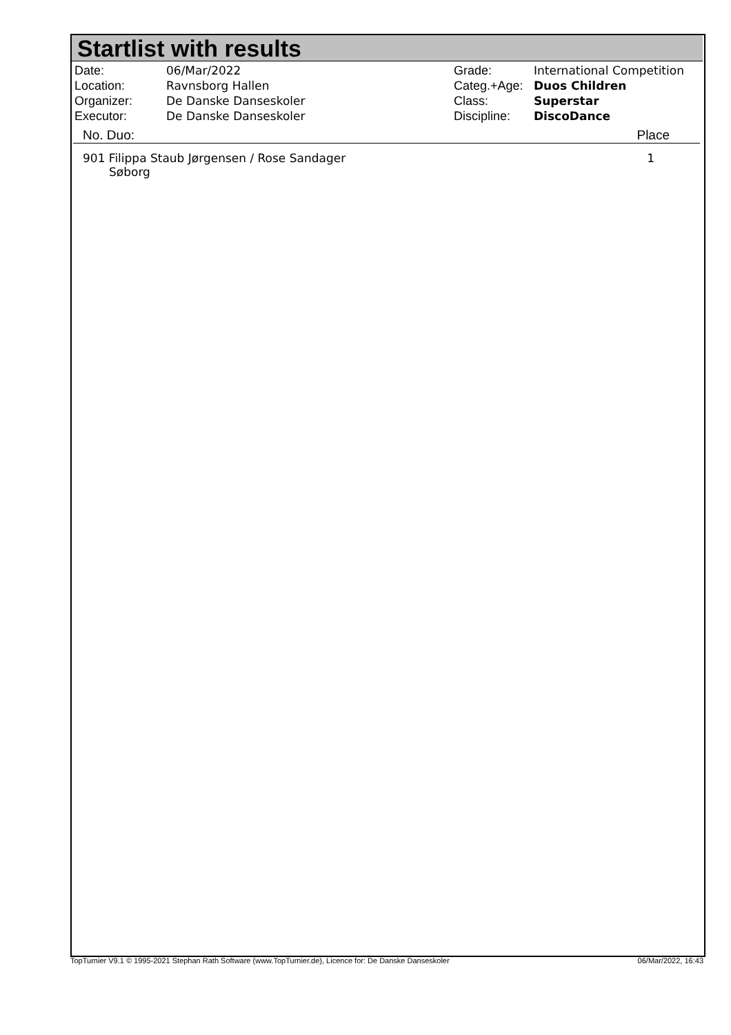Startlist with results
| Date: | 06/Mar/2022 |
| Location: | Ravnsborg Hallen |
| Organizer: | De Danske Danseskoler |
| Executor: | De Danske Danseskoler |
| Grade: | International Competition |
| Categ.+Age: | Duos Children |
| Class: | Superstar |
| Discipline: | DiscoDance |
No. Duo: Place
| 901 Filippa Staub Jørgensen / Rose Sandager Søborg | 1 |
TopTurnier V9.1 © 1995-2021 Stephan Rath Software (www.TopTurnier.de), Licence for: De Danske Danseskoler 06/Mar/2022, 16:43